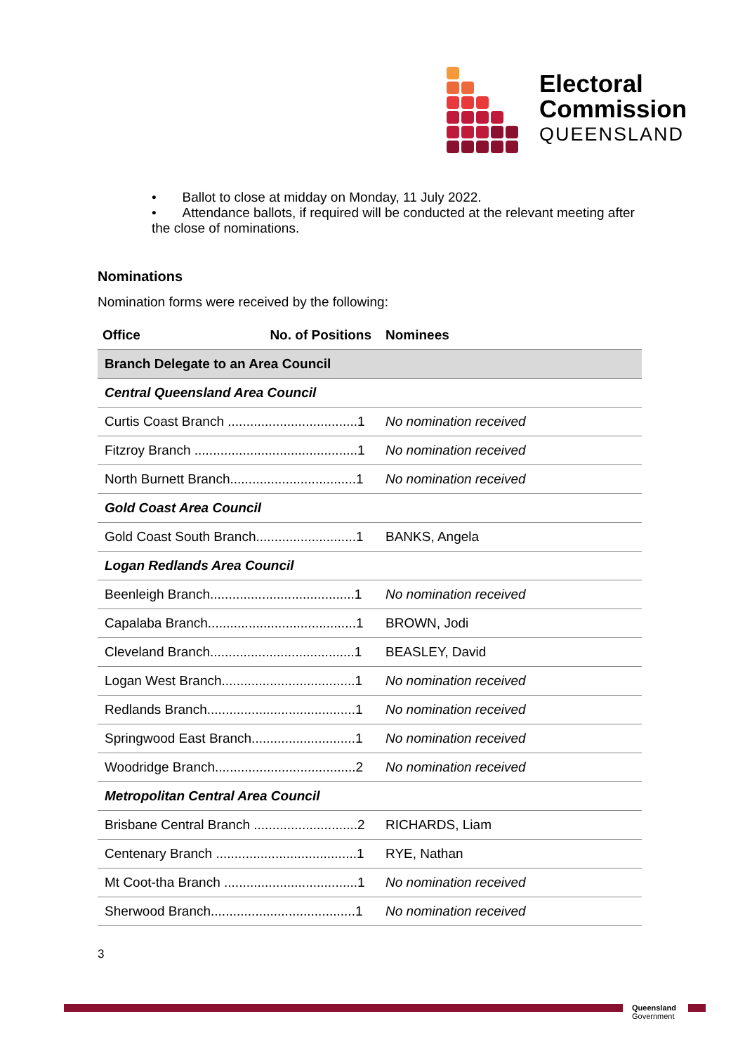Electoral
Commission
QUEENSLAND
• Ballot to close at midday on Monday, 11 July 2022.
• Attendance ballots, if required will be conducted at the relevant meeting after the close of nominations.
Nominations
Nomination forms were received by the following:
| Office No. of Positions | Nominees |
| --- | --- |
| Branch Delegate to an Area Council | |
| Central Queensland Area Council | |
| Curtis Coast Branch ...................................1 | No nomination received |
| Fitzroy Branch ............................................1 | No nomination received |
| North Burnett Branch..................................1 | No nomination received |
| Gold Coast Area Council | |
| Gold Coast South Branch...........................1 | BANKS, Angela |
| Logan Redlands Area Council | |
| Beenleigh Branch.......................................1 | No nomination received |
| Capalaba Branch........................................1 | BROWN, Jodi |
| Cleveland Branch.......................................1 | BEASLEY, David |
| Logan West Branch....................................1 | No nomination received |
| Redlands Branch........................................1 | No nomination received |
| Springwood East Branch............................1 | No nomination received |
| Woodridge Branch......................................2 | No nomination received |
| Metropolitan Central Area Council | |
| Brisbane Central Branch ............................2 | RICHARDS, Liam |
| Centenary Branch ......................................1 | RYE, Nathan |
| Mt Coot-tha Branch ....................................1 | No nomination received |
| Sherwood Branch.......................................1 | No nomination received |
3
Queensland
Government